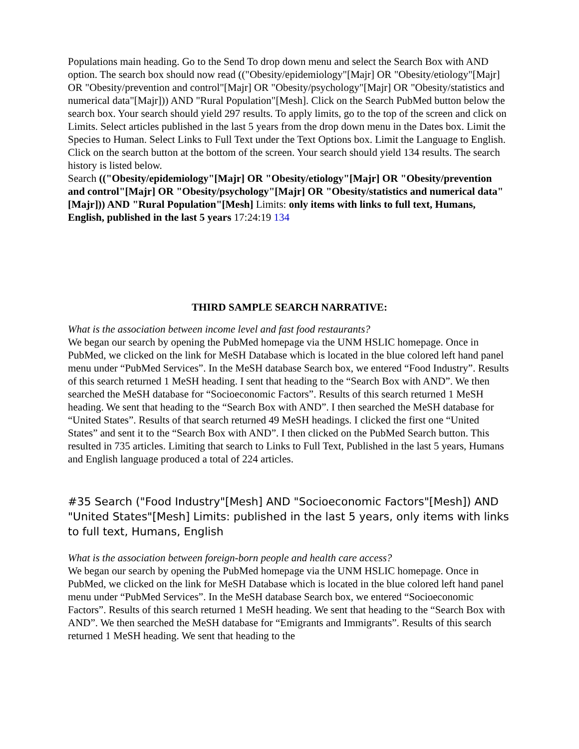Populations main heading. Go to the Send To drop down menu and select the Search Box with AND option. The search box should now read (("Obesity/epidemiology"[Majr] OR "Obesity/etiology"[Majr] OR "Obesity/prevention and control"[Majr] OR "Obesity/psychology"[Majr] OR "Obesity/statistics and numerical data"[Majr])) AND "Rural Population"[Mesh]. Click on the Search PubMed button below the search box. Your search should yield 297 results. To apply limits, go to the top of the screen and click on Limits. Select articles published in the last 5 years from the drop down menu in the Dates box. Limit the Species to Human. Select Links to Full Text under the Text Options box. Limit the Language to English. Click on the search button at the bottom of the screen. Your search should yield 134 results. The search history is listed below.
Search (("Obesity/epidemiology"[Majr] OR "Obesity/etiology"[Majr] OR "Obesity/prevention and control"[Majr] OR "Obesity/psychology"[Majr] OR "Obesity/statistics and numerical data"[Majr])) AND "Rural Population"[Mesh] Limits: only items with links to full text, Humans, English, published in the last 5 years 17:24:19 134
THIRD SAMPLE SEARCH NARRATIVE:
What is the association between income level and fast food restaurants?
We began our search by opening the PubMed homepage via the UNM HSLIC homepage. Once in PubMed, we clicked on the link for MeSH Database which is located in the blue colored left hand panel menu under “PubMed Services”. In the MeSH database Search box, we entered “Food Industry”. Results of this search returned 1 MeSH heading. I sent that heading to the “Search Box with AND”. We then searched the MeSH database for “Socioeconomic Factors”. Results of this search returned 1 MeSH heading. We sent that heading to the “Search Box with AND”. I then searched the MeSH database for “United States”. Results of that search returned 49 MeSH headings. I clicked the first one “United States” and sent it to the “Search Box with AND”. I then clicked on the PubMed Search button. This resulted in 735 articles. Limiting that search to Links to Full Text, Published in the last 5 years, Humans and English language produced a total of 224 articles.
#35 Search ("Food Industry"[Mesh] AND "Socioeconomic Factors"[Mesh]) AND "United States"[Mesh] Limits: published in the last 5 years, only items with links to full text, Humans, English
What is the association between foreign-born people and health care access?
We began our search by opening the PubMed homepage via the UNM HSLIC homepage. Once in PubMed, we clicked on the link for MeSH Database which is located in the blue colored left hand panel menu under “PubMed Services”. In the MeSH database Search box, we entered “Socioeconomic Factors”. Results of this search returned 1 MeSH heading. We sent that heading to the “Search Box with AND”. We then searched the MeSH database for “Emigrants and Immigrants”. Results of this search returned 1 MeSH heading. We sent that heading to the